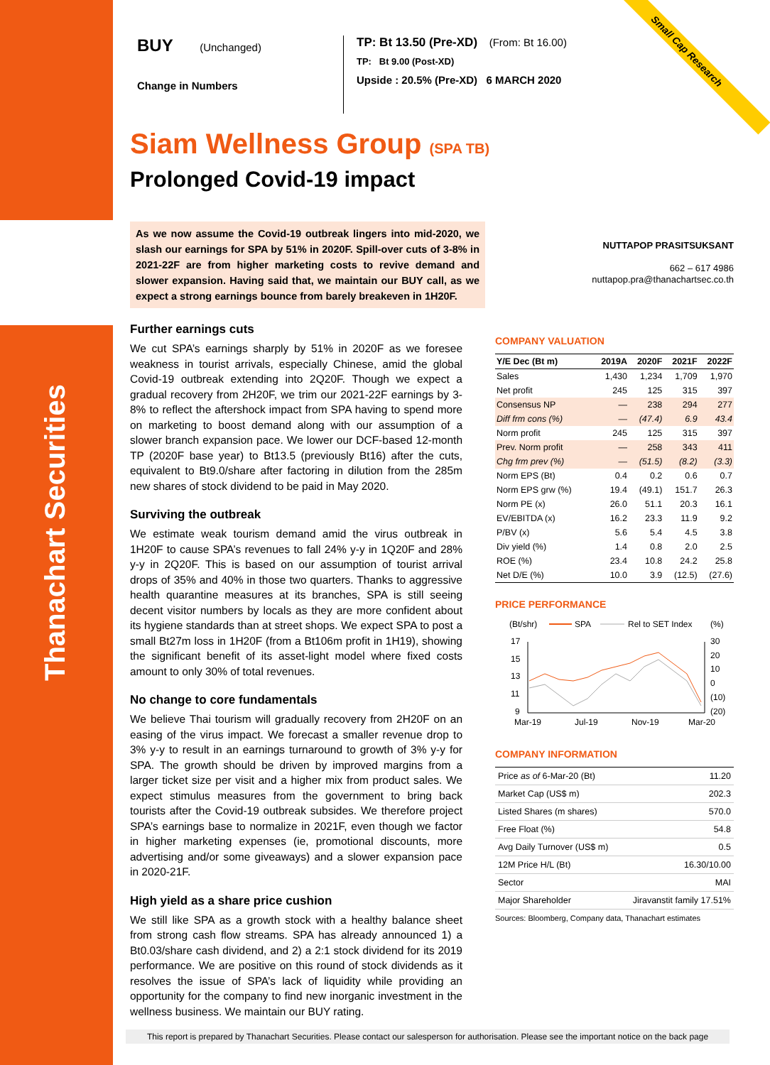Thanachart Securities
Small Cap Research
BUY (Unchanged)
Change in Numbers
TP: Bt 13.50 (Pre-XD) (From: Bt 16.00)
TP: Bt 9.00 (Post-XD)
Upside : 20.5% (Pre-XD) 6 MARCH 2020
Siam Wellness Group (SPA TB)
Prolonged Covid-19 impact
As we now assume the Covid-19 outbreak lingers into mid-2020, we slash our earnings for SPA by 51% in 2020F. Spill-over cuts of 3-8% in 2021-22F are from higher marketing costs to revive demand and slower expansion. Having said that, we maintain our BUY call, as we expect a strong earnings bounce from barely breakeven in 1H20F.
Further earnings cuts
We cut SPA’s earnings sharply by 51% in 2020F as we foresee weakness in tourist arrivals, especially Chinese, amid the global Covid-19 outbreak extending into 2Q20F. Though we expect a gradual recovery from 2H20F, we trim our 2021-22F earnings by 3-8% to reflect the aftershock impact from SPA having to spend more on marketing to boost demand along with our assumption of a slower branch expansion pace. We lower our DCF-based 12-month TP (2020F base year) to Bt13.5 (previously Bt16) after the cuts, equivalent to Bt9.0/share after factoring in dilution from the 285m new shares of stock dividend to be paid in May 2020.
Surviving the outbreak
We estimate weak tourism demand amid the virus outbreak in 1H20F to cause SPA’s revenues to fall 24% y-y in 1Q20F and 28% y-y in 2Q20F. This is based on our assumption of tourist arrival drops of 35% and 40% in those two quarters. Thanks to aggressive health quarantine measures at its branches, SPA is still seeing decent visitor numbers by locals as they are more confident about its hygiene standards than at street shops. We expect SPA to post a small Bt27m loss in 1H20F (from a Bt106m profit in 1H19), showing the significant benefit of its asset-light model where fixed costs amount to only 30% of total revenues.
No change to core fundamentals
We believe Thai tourism will gradually recovery from 2H20F on an easing of the virus impact. We forecast a smaller revenue drop to 3% y-y to result in an earnings turnaround to growth of 3% y-y for SPA. The growth should be driven by improved margins from a larger ticket size per visit and a higher mix from product sales. We expect stimulus measures from the government to bring back tourists after the Covid-19 outbreak subsides. We therefore project SPA’s earnings base to normalize in 2021F, even though we factor in higher marketing expenses (ie, promotional discounts, more advertising and/or some giveaways) and a slower expansion pace in 2020-21F.
High yield as a share price cushion
We still like SPA as a growth stock with a healthy balance sheet from strong cash flow streams. SPA has already announced 1) a Bt0.03/share cash dividend, and 2) a 2:1 stock dividend for its 2019 performance. We are positive on this round of stock dividends as it resolves the issue of SPA’s lack of liquidity while providing an opportunity for the company to find new inorganic investment in the wellness business. We maintain our BUY rating.
NUTTAPOP PRASITSUKSANT
662 – 617 4986
nuttapop.pra@thanachartsec.co.th
COMPANY VALUATION
| Y/E Dec (Bt m) | 2019A | 2020F | 2021F | 2022F |
| --- | --- | --- | --- | --- |
| Sales | 1,430 | 1,234 | 1,709 | 1,970 |
| Net profit | 245 | 125 | 315 | 397 |
| Consensus NP | — | 238 | 294 | 277 |
| Diff frm cons (%) | — | (47.4) | 6.9 | 43.4 |
| Norm profit | 245 | 125 | 315 | 397 |
| Prev. Norm profit | — | 258 | 343 | 411 |
| Chg frm prev (%) | — | (51.5) | (8.2) | (3.3) |
| Norm EPS (Bt) | 0.4 | 0.2 | 0.6 | 0.7 |
| Norm EPS grw (%) | 19.4 | (49.1) | 151.7 | 26.3 |
| Norm PE (x) | 26.0 | 51.1 | 20.3 | 16.1 |
| EV/EBITDA (x) | 16.2 | 23.3 | 11.9 | 9.2 |
| P/BV (x) | 5.6 | 5.4 | 4.5 | 3.8 |
| Div yield (%) | 1.4 | 0.8 | 2.0 | 2.5 |
| ROE (%) | 23.4 | 10.8 | 24.2 | 25.8 |
| Net D/E (%) | 10.0 | 3.9 | (12.5) | (27.6) |
PRICE PERFORMANCE
(Bt/shr)
SPA
Rel to SET Index
(%)
17
15
13
11
9
30
20
10
0
(10)
(20)
Mar-19
Jul-19
Nov-19
Mar-20
COMPANY INFORMATION
| Price as of 6-Mar-20 (Bt) | 11.20 |
| Market Cap (US$ m) | 202.3 |
| Listed Shares (m shares) | 570.0 |
| Free Float (%) | 54.8 |
| Avg Daily Turnover (US$ m) | 0.5 |
| 12M Price H/L (Bt) | 16.30/10.00 |
| Sector | MAI |
| Major Shareholder | Jiravanstit family 17.51% |
Sources: Bloomberg, Company data, Thanachart estimates
This report is prepared by Thanachart Securities. Please contact our salesperson for authorisation. Please see the important notice on the back page